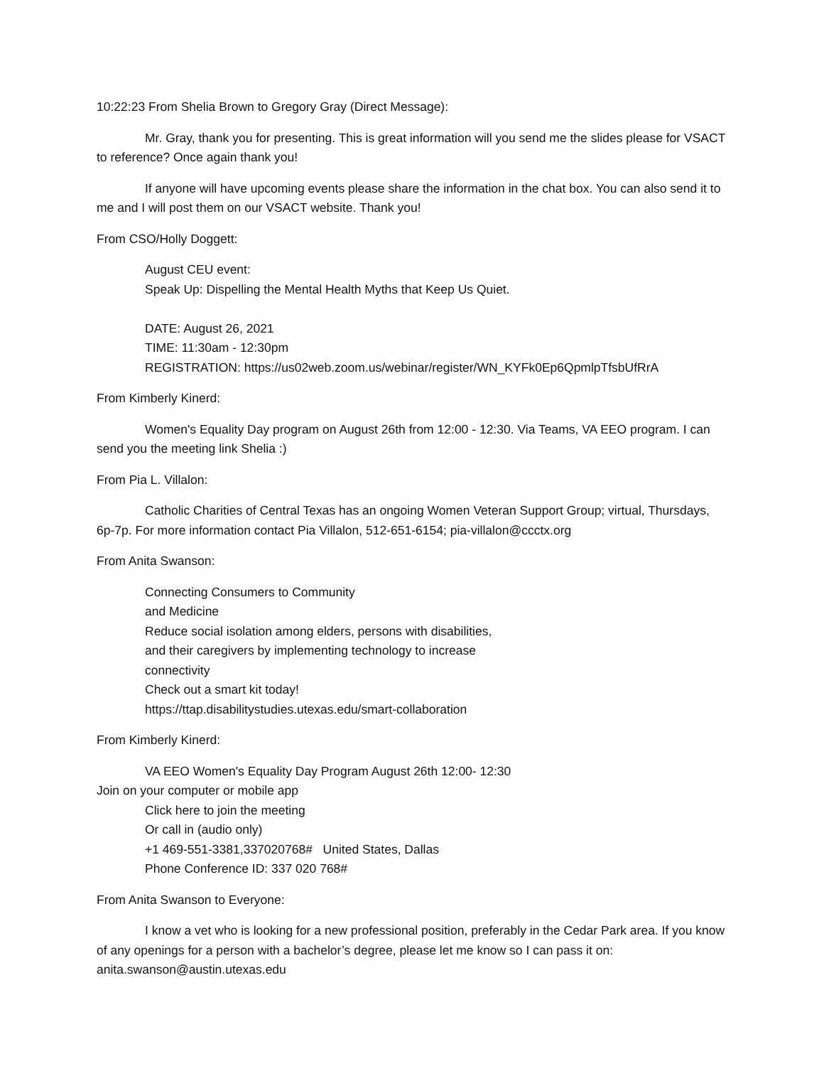10:22:23 From Shelia Brown to Gregory Gray (Direct Message):
Mr. Gray, thank you for presenting. This is great information will you send me the slides please for VSACT to reference? Once again thank you!
If anyone will have upcoming events please share the information in the chat box. You can also send it to me and I will post them on our VSACT website. Thank you!
From CSO/Holly Doggett:
August CEU event:
Speak Up: Dispelling the Mental Health Myths that Keep Us Quiet.
DATE: August 26, 2021
TIME: 11:30am - 12:30pm
REGISTRATION: https://us02web.zoom.us/webinar/register/WN_KYFk0Ep6QpmlpTfsbUfRrA
From Kimberly Kinerd:
Women's Equality Day program on August 26th from 12:00 - 12:30. Via Teams, VA EEO program. I can send you the meeting link Shelia :)
From Pia L. Villalon:
Catholic Charities of Central Texas has an ongoing Women Veteran Support Group; virtual, Thursdays, 6p-7p. For more information contact Pia Villalon, 512-651-6154; pia-villalon@ccctx.org
From Anita Swanson:
Connecting Consumers to Community
and Medicine
Reduce social isolation among elders, persons with disabilities,
and their caregivers by implementing technology to increase
connectivity
Check out a smart kit today!
https://ttap.disabilitystudies.utexas.edu/smart-collaboration
From Kimberly Kinerd:
VA EEO Women's Equality Day Program August 26th 12:00- 12:30
Join on your computer or mobile app
Click here to join the meeting
Or call in (audio only)
+1 469-551-3381,337020768# United States, Dallas
Phone Conference ID: 337 020 768#
From Anita Swanson to Everyone:
I know a vet who is looking for a new professional position, preferably in the Cedar Park area. If you know of any openings for a person with a bachelor’s degree, please let me know so I can pass it on: anita.swanson@austin.utexas.edu